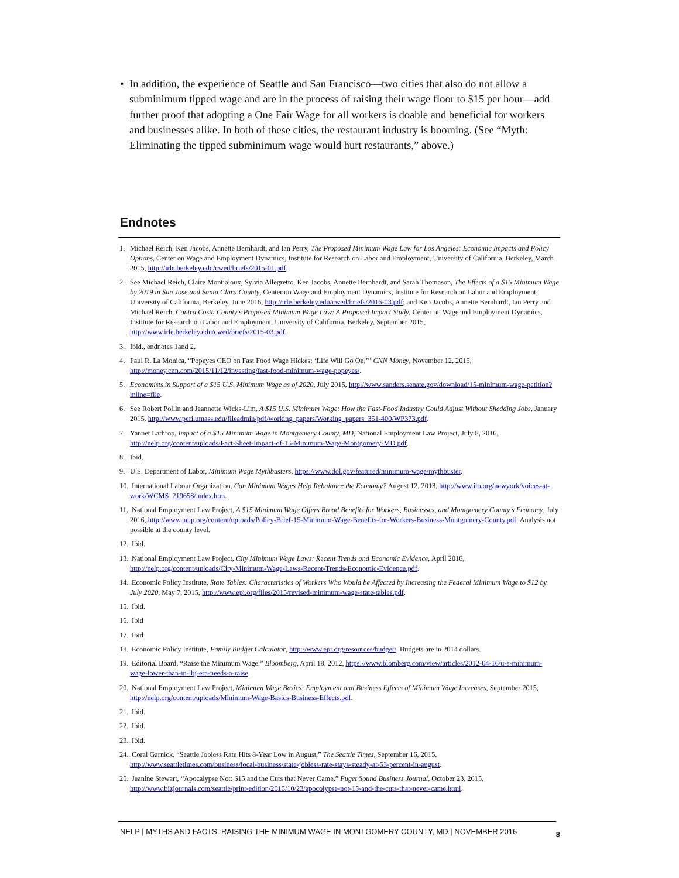• In addition, the experience of Seattle and San Francisco—two cities that also do not allow a subminimum tipped wage and are in the process of raising their wage floor to $15 per hour—add further proof that adopting a One Fair Wage for all workers is doable and beneficial for workers and businesses alike. In both of these cities, the restaurant industry is booming. (See “Myth: Eliminating the tipped subminimum wage would hurt restaurants,” above.)
Endnotes
1. Michael Reich, Ken Jacobs, Annette Bernhardt, and Ian Perry, The Proposed Minimum Wage Law for Los Angeles: Economic Impacts and Policy Options, Center on Wage and Employment Dynamics, Institute for Research on Labor and Employment, University of California, Berkeley, March 2015, http://irle.berkeley.edu/cwed/briefs/2015-01.pdf.
2. See Michael Reich, Claire Montialoux, Sylvia Allegretto, Ken Jacobs, Annette Bernhardt, and Sarah Thomason, The Effects of a $15 Minimum Wage by 2019 in San Jose and Santa Clara County, Center on Wage and Employment Dynamics, Institute for Research on Labor and Employment, University of California, Berkeley, June 2016, http://irle.berkeley.edu/cwed/briefs/2016-03.pdf; and Ken Jacobs, Annette Bernhardt, Ian Perry and Michael Reich, Contra Costa County’s Proposed Minimum Wage Law: A Proposed Impact Study, Center on Wage and Employment Dynamics, Institute for Research on Labor and Employment, University of California, Berkeley, September 2015, http://www.irle.berkeley.edu/cwed/briefs/2015-03.pdf.
3. Ibid., endnotes 1and 2.
4. Paul R. La Monica, “Popeyes CEO on Fast Food Wage Hickes: ‘Life Will Go On,’” CNN Money, November 12, 2015, http://money.cnn.com/2015/11/12/investing/fast-food-minimum-wage-popeyes/.
5. Economists in Support of a $15 U.S. Minimum Wage as of 2020, July 2015, http://www.sanders.senate.gov/download/15-minimum-wage-petition?inline=file.
6. See Robert Pollin and Jeannette Wicks-Lim, A $15 U.S. Minimum Wage: How the Fast-Food Industry Could Adjust Without Shedding Jobs, January 2015, http://www.peri.umass.edu/fileadmin/pdf/working_papers/Working_papers_351-400/WP373.pdf.
7. Yannet Lathrop, Impact of a $15 Minimum Wage in Montgomery County, MD, National Employment Law Project, July 8, 2016, http://nelp.org/content/uploads/Fact-Sheet-Impact-of-15-Minimum-Wage-Montgomery-MD.pdf.
8. Ibid.
9. U.S. Department of Labor, Minimum Wage Mythbusters, https://www.dol.gov/featured/minimum-wage/mythbuster.
10.
International Labour Organization, Can Minimum Wages Help Rebalance the Economy? August 12, 2013, http://www.ilo.org/newyork/voices-at-work/WCMS_219658/index.htm.
11.
National Employment Law Project, A $15 Minimum Wage Offers Broad Benefits for Workers, Businesses, and Montgomery County’s Economy, July 2016, http://www.nelp.org/content/uploads/Policy-Brief-15-Minimum-Wage-Benefits-for-Workers-Business-Montgomery-County.pdf. Analysis not possible at the county level.
12.
Ibid.
13.
National Employment Law Project, City Minimum Wage Laws: Recent Trends and Economic Evidence, April 2016, http://nelp.org/content/uploads/City-Minimum-Wage-Laws-Recent-Trends-Economic-Evidence.pdf.
14.
Economic Policy Institute, State Tables: Characteristics of Workers Who Would be Affected by Increasing the Federal Minimum Wage to $12 by July 2020, May 7, 2015, http://www.epi.org/files/2015/revised-minimum-wage-state-tables.pdf.
15.
Ibid.
16.
Ibid
17.
Ibid
18.
Economic Policy Institute, Family Budget Calculator, http://www.epi.org/resources/budget/. Budgets are in 2014 dollars.
19.
Editorial Board, “Raise the Minimum Wage,” Bloomberg, April 18, 2012, https://www.blomberg.com/view/articles/2012-04-16/u-s-minimum-wage-lower-than-in-lbj-era-needs-a-raise.
20.
National Employment Law Project, Minimum Wage Basics: Employment and Business Effects of Minimum Wage Increases, September 2015, http://nelp.org/content/uploads/Minimum-Wage-Basics-Business-Effects.pdf.
21.
Ibid.
22.
Ibid.
23.
Ibid.
24.
Coral Garnick, “Seattle Jobless Rate Hits 8-Year Low in August,” The Seattle Times, September 16, 2015, http://www.seattletimes.com/business/local-business/state-jobless-rate-stays-steady-at-53-percent-in-august.
25.
Jeanine Stewart, “Apocalypse Not: $15 and the Cuts that Never Came,” Puget Sound Business Journal, October 23, 2015, http://www.bizjournals.com/seattle/print-edition/2015/10/23/apocolypse-not-15-and-the-cuts-that-never-came.html.
NELP | MYTHS AND FACTS: RAISING THE MINIMUM WAGE IN MONTGOMERY COUNTY, MD | NOVEMBER 2016 8